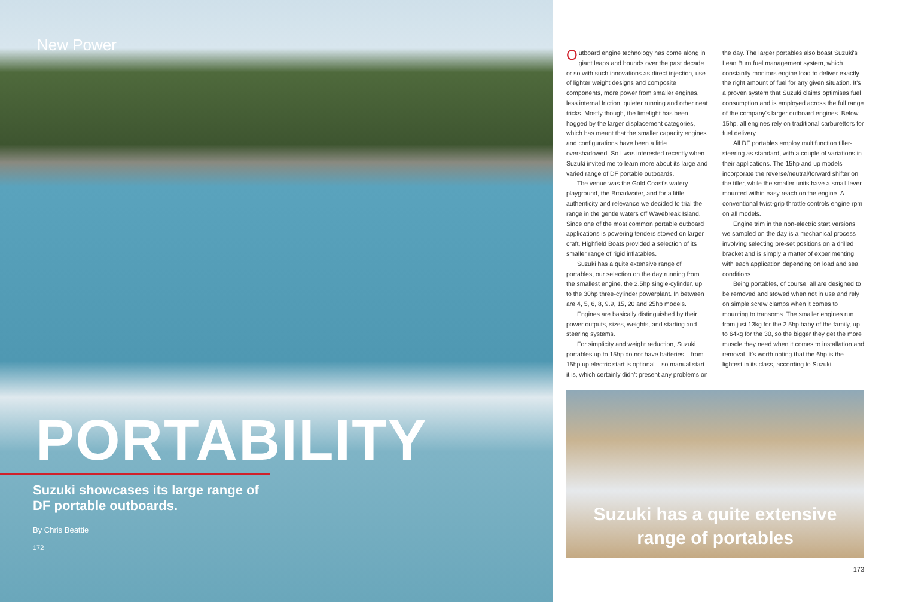New Power
PORTABILITY
Suzuki showcases its large range of DF portable outboards.
By Chris Beattie
172
Outboard engine technology has come along in giant leaps and bounds over the past decade or so with such innovations as direct injection, use of lighter weight designs and composite components, more power from smaller engines, less internal friction, quieter running and other neat tricks. Mostly though, the limelight has been hogged by the larger displacement categories, which has meant that the smaller capacity engines and configurations have been a little overshadowed. So I was interested recently when Suzuki invited me to learn more about its large and varied range of DF portable outboards.
The venue was the Gold Coast's watery playground, the Broadwater, and for a little authenticity and relevance we decided to trial the range in the gentle waters off Wavebreak Island. Since one of the most common portable outboard applications is powering tenders stowed on larger craft, Highfield Boats provided a selection of its smaller range of rigid inflatables.
Suzuki has a quite extensive range of portables, our selection on the day running from the smallest engine, the 2.5hp single-cylinder, up to the 30hp three-cylinder powerplant. In between are 4, 5, 6, 8, 9.9, 15, 20 and 25hp models.
Engines are basically distinguished by their power outputs, sizes, weights, and starting and steering systems.
For simplicity and weight reduction, Suzuki portables up to 15hp do not have batteries – from 15hp up electric start is optional – so manual start it is, which certainly didn't present any problems on the day. The larger portables also boast Suzuki's Lean Burn fuel management system, which constantly monitors engine load to deliver exactly the right amount of fuel for any given situation. It's a proven system that Suzuki claims optimises fuel consumption and is employed across the full range of the company's larger outboard engines. Below 15hp, all engines rely on traditional carburettors for fuel delivery.
All DF portables employ multifunction tiller-steering as standard, with a couple of variations in their applications. The 15hp and up models incorporate the reverse/neutral/forward shifter on the tiller, while the smaller units have a small lever mounted within easy reach on the engine. A conventional twist-grip throttle controls engine rpm on all models.
Engine trim in the non-electric start versions we sampled on the day is a mechanical process involving selecting pre-set positions on a drilled bracket and is simply a matter of experimenting with each application depending on load and sea conditions.
Being portables, of course, all are designed to be removed and stowed when not in use and rely on simple screw clamps when it comes to mounting to transoms. The smaller engines run from just 13kg for the 2.5hp baby of the family, up to 64kg for the 30, so the bigger they get the more muscle they need when it comes to installation and removal. It's worth noting that the 6hp is the lightest in its class, according to Suzuki.
Suzuki has a quite extensive
range of portables
173